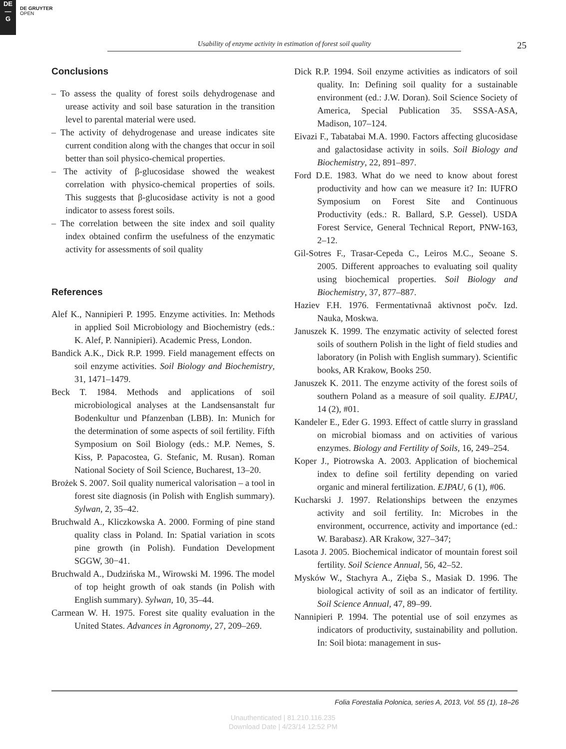DE
—
G
DE GRUYTER
OPEN
Usability of enzyme activity in estimation of forest soil quality 25
Conclusions
– To assess the quality of forest soils dehydrogenase and urease activity and soil base saturation in the transition level to parental material were used.
– The activity of dehydrogenase and urease indicates site current condition along with the changes that occur in soil better than soil physico-chemical properties.
– The activity of β-glucosidase showed the weakest correlation with physico-chemical properties of soils. This suggests that β-glucosidase activity is not a good indicator to assess forest soils.
– The correlation between the site index and soil quality index obtained confirm the usefulness of the enzymatic activity for assessments of soil quality
References
Alef K., Nannipieri P. 1995. Enzyme activities. In: Methods in applied Soil Microbiology and Biochemistry (eds.: K. Alef, P. Nannipieri). Academic Press, London.
Bandick A.K., Dick R.P. 1999. Field management effects on soil enzyme activities. Soil Biology and Biochemistry, 31, 1471–1479.
Beck T. 1984. Methods and applications of soil microbiological analyses at the Landsensanstalt fur Bodenkultur und Pfanzenban (LBB). In: Munich for the determination of some aspects of soil fertility. Fifth Symposium on Soil Biology (eds.: M.P. Nemes, S. Kiss, P. Papacostea, G. Stefanic, M. Rusan). Roman National Society of Soil Science, Bucharest, 13–20.
Brożek S. 2007. Soil quality numerical valorisation – a tool in forest site diagnosis (in Polish with English summary). Sylwan, 2, 35–42.
Bruchwald A., Kliczkowska A. 2000. Forming of pine stand quality class in Poland. In: Spatial variation in scots pine growth (in Polish). Fundation Development SGGW, 30−41.
Bruchwald A., Dudzińska M., Wirowski M. 1996. The model of top height growth of oak stands (in Polish with English summary). Sylwan, 10, 35–44.
Carmean W. H. 1975. Forest site quality evaluation in the United States. Advances in Agronomy, 27, 209–269.
Dick R.P. 1994. Soil enzyme activities as indicators of soil quality. In: Defining soil quality for a sustainable environment (ed.: J.W. Doran). Soil Science Society of America, Special Publication 35. SSSA-ASA, Madison, 107–124.
Eivazi F., Tabatabai M.A. 1990. Factors affecting glucosidase and galactosidase activity in soils. Soil Biology and Biochemistry, 22, 891–897.
Ford D.E. 1983. What do we need to know about forest productivity and how can we measure it? In: IUFRO Symposium on Forest Site and Continuous Productivity (eds.: R. Ballard, S.P. Gessel). USDA Forest Service, General Technical Report, PNW-163, 2–12.
Gil-Sotres F., Trasar-Cepeda C., Leiros M.C., Seoane S. 2005. Different approaches to evaluating soil quality using biochemical properties. Soil Biology and Biochemistry, 37, 877–887.
Haziev F.H. 1976. Fermentativnaâ aktivnost počv. Izd. Nauka, Moskwa.
Januszek K. 1999. The enzymatic activity of selected forest soils of southern Polish in the light of field studies and laboratory (in Polish with English summary). Scientific books, AR Krakow, Books 250.
Januszek K. 2011. The enzyme activity of the forest soils of southern Poland as a measure of soil quality. EJPAU, 14 (2), #01.
Kandeler E., Eder G. 1993. Effect of cattle slurry in grassland on microbial biomass and on activities of various enzymes. Biology and Fertility of Soils, 16, 249–254.
Koper J., Piotrowska A. 2003. Application of biochemical index to define soil fertility depending on varied organic and mineral fertilization. EJPAU, 6 (1), #06.
Kucharski J. 1997. Relationships between the enzymes activity and soil fertility. In: Microbes in the environment, occurrence, activity and importance (ed.: W. Barabasz). AR Krakow, 327–347;
Lasota J. 2005. Biochemical indicator of mountain forest soil fertility. Soil Science Annual, 56, 42–52.
Mysków W., Stachyra A., Zięba S., Masiak D. 1996. The biological activity of soil as an indicator of fertility. Soil Science Annual, 47, 89–99.
Nannipieri P. 1994. The potential use of soil enzymes as indicators of productivity, sustainability and pollution. In: Soil biota: management in sus-
Folia Forestalia Polonica, series A, 2013, Vol. 55 (1), 18–26
Unauthenticated | 81.210.116.235
Download Date | 4/23/14 12:52 PM